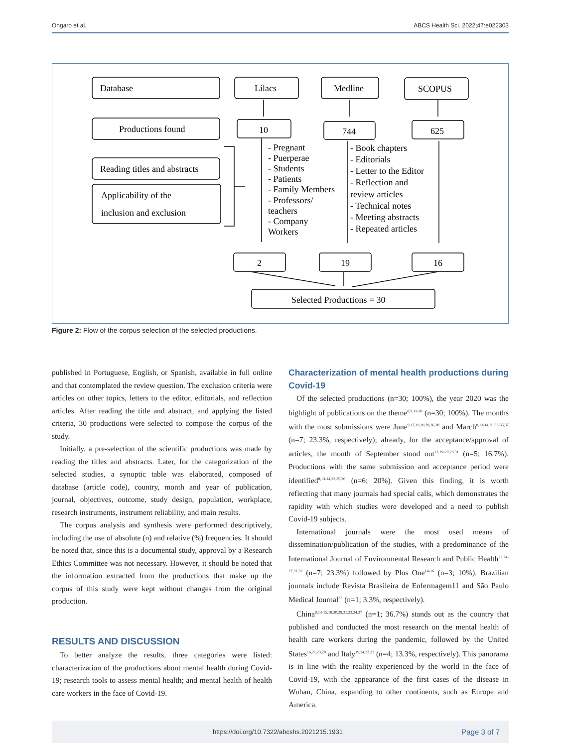Ongaro et al. ABCS Health Sci. 2022;47:e022303
Database
Lilacs
Medline
SCOPUS
Productions found
10
744
625
Reading titles and abstracts
Applicability of the
inclusion and exclusion
- Pregnant
- Puerperae
- Students
- Patients
- Family Members
- Professors/
teachers
- Company
Workers
- Book chapters
- Editorials
- Letter to the Editor
- Reflection and
review articles
- Technical notes
- Meeting abstracts
- Repeated articles
2
19
16
Selected Productions = 30
Figure 2: Flow of the corpus selection of the selected productions.
published in Portuguese, English, or Spanish, available in full online and that contemplated the review question. The exclusion criteria were articles on other topics, letters to the editor, editorials, and reflection articles. After reading the title and abstract, and applying the listed criteria, 30 productions were selected to compose the corpus of the study.
Initially, a pre-selection of the scientific productions was made by reading the titles and abstracts. Later, for the categorization of the selected studies, a synoptic table was elaborated, composed of database (article code), country, month and year of publication, journal, objectives, outcome, study design, population, workplace, research instruments, instrument reliability, and main results.
The corpus analysis and synthesis were performed descriptively, including the use of absolute (n) and relative (%) frequencies. It should be noted that, since this is a documental study, approval by a Research Ethics Committee was not necessary. However, it should be noted that the information extracted from the productions that make up the corpus of this study were kept without changes from the original production.
RESULTS AND DISCUSSION
To better analyze the results, three categories were listed: characterization of the productions about mental health during Covid-19; research tools to assess mental health; and mental health of health care workers in the face of Covid-19.
Characterization of mental health productions during Covid-19
Of the selected productions (n=30; 100%), the year 2020 was the highlight of publications on the theme<sup>8,9,11-38</sup> (n=30; 100%). The months with the most submissions were June<sup>9,17,19,20,28,36,38</sup> and March<sup>8,13-14,29,33-35,37</sup> (n=7; 23.3%, respectively); already, for the acceptance/approval of articles, the month of September stood out<sup>12,19-20,28,31</sup> (n=5; 16.7%). Productions with the same submission and acceptance period were identified<sup>8,13-14,23,35,36</sup> (n=6; 20%). Given this finding, it is worth reflecting that many journals had special calls, which demonstrates the rapidity with which studies were developed and a need to publish Covid-19 subjects.
International journals were the most used means of dissemination/publication of the studies, with a predominance of the International Journal of Environmental Research and Public Health<sup>22,24-27,31,32</sup> (n=7; 23.3%) followed by Plos One<sup>14-16</sup> (n=3; 10%). Brazilian journals include Revista Brasileira de Enfermagem11 and São Paulo Medical Journal<sup>33</sup> (n=1; 3.3%, respectively).
China<sup>8,13-15,18,20,29,31,33,34,37</sup> (n=1; 36.7%) stands out as the country that published and conducted the most research on the mental health of health care workers during the pandemic, followed by the United States<sup>16,21,23,28</sup> and Italy<sup>19,24,27,32</sup> (n=4; 13.3%, respectively). This panorama is in line with the reality experienced by the world in the face of Covid-19, with the appearance of the first cases of the disease in Wuhan, China, expanding to other continents, such as Europe and America.
https://doi.org/10.7322/abcshs.2021215.1931
Page 3 of 7